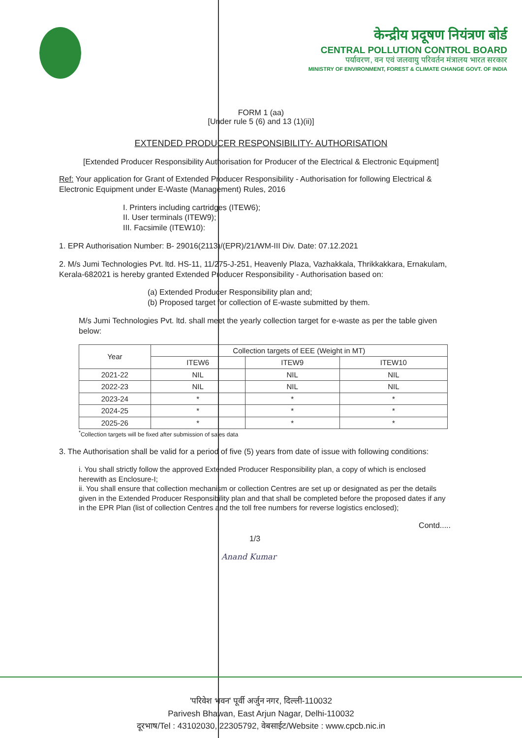केन्द्रीय प्रदूषण नियंत्रण बोर्ड
CENTRAL POLLUTION CONTROL BOARD
पर्यावरण, वन एवं जलवायु परिवर्तन मंत्रालय भारत सरकार
MINISTRY OF ENVIRONMENT, FOREST & CLIMATE CHANGE GOVT. OF INDIA
FORM 1 (aa)
[Under rule 5 (6) and 13 (1)(ii)]
EXTENDED PRODUCER RESPONSIBILITY- AUTHORISATION
[Extended Producer Responsibility Authorisation for Producer of the Electrical & Electronic Equipment]
Ref: Your application for Grant of Extended Producer Responsibility - Authorisation for following Electrical & Electronic Equipment under E-Waste (Management) Rules, 2016
I. Printers including cartridges (ITEW6);
II. User terminals (ITEW9);
III. Facsimile (ITEW10):
1. EPR Authorisation Number: B- 29016(2113)/(EPR)/21/WM-III Div. Date: 07.12.2021
2. M/s Jumi Technologies Pvt. ltd. HS-11, 11/275-J-251, Heavenly Plaza, Vazhakkala, Thrikkakkara, Ernakulam, Kerala-682021 is hereby granted Extended Producer Responsibility - Authorisation based on:
(a) Extended Producer Responsibility plan and;
(b) Proposed target for collection of E-waste submitted by them.
M/s Jumi Technologies Pvt. ltd. shall meet the yearly collection target for e-waste as per the table given below:
| Year | Collection targets of EEE (Weight in MT) | | |
| --- | --- | --- | --- |
| | ITEW6 | ITEW9 | ITEW10 |
| 2021-22 | NIL | NIL | NIL |
| 2022-23 | NIL | NIL | NIL |
| 2023-24 | * | * | * |
| 2024-25 | * | * | * |
| 2025-26 | * | * | * |
<sup>*</sup> Collection targets will be fixed after submission of sales data
3. The Authorisation shall be valid for a period of five (5) years from date of issue with following conditions:
i. You shall strictly follow the approved Extended Producer Responsibility plan, a copy of which is enclosed herewith as Enclosure-I;
ii. You shall ensure that collection mechanism or collection Centres are set up or designated as per the details given in the Extended Producer Responsibility plan and that shall be completed before the proposed dates if any in the EPR Plan (list of collection Centres and the toll free numbers for reverse logistics enclosed);
Contd.....
1/3
Anand Kumar
'परिवेश भवन' पूर्वी अर्जुन नगर, दिल्ली-110032
Parivesh Bhawan, East Arjun Nagar, Delhi-110032
दूरभाष/Tel : 43102030, 22305792, वेबसाईट/Website : www.cpcb.nic.in